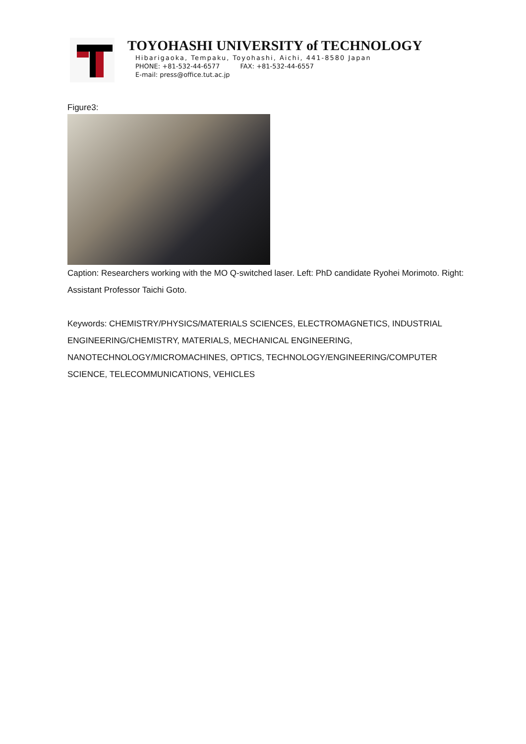TOYOHASHI UNIVERSITY of TECHNOLOGY
Hibarigaoka, Tempaku, Toyohashi, Aichi, 441-8580 Japan
PHONE: +81-532-44-6577 FAX: +81-532-44-6557
E-mail: press@office.tut.ac.jp
Figure3:
Caption: Researchers working with the MO Q-switched laser. Left: PhD candidate Ryohei Morimoto. Right: Assistant Professor Taichi Goto.
Keywords: CHEMISTRY/PHYSICS/MATERIALS SCIENCES, ELECTROMAGNETICS, INDUSTRIAL ENGINEERING/CHEMISTRY, MATERIALS, MECHANICAL ENGINEERING, NANOTECHNOLOGY/MICROMACHINES, OPTICS, TECHNOLOGY/ENGINEERING/COMPUTER SCIENCE, TELECOMMUNICATIONS, VEHICLES